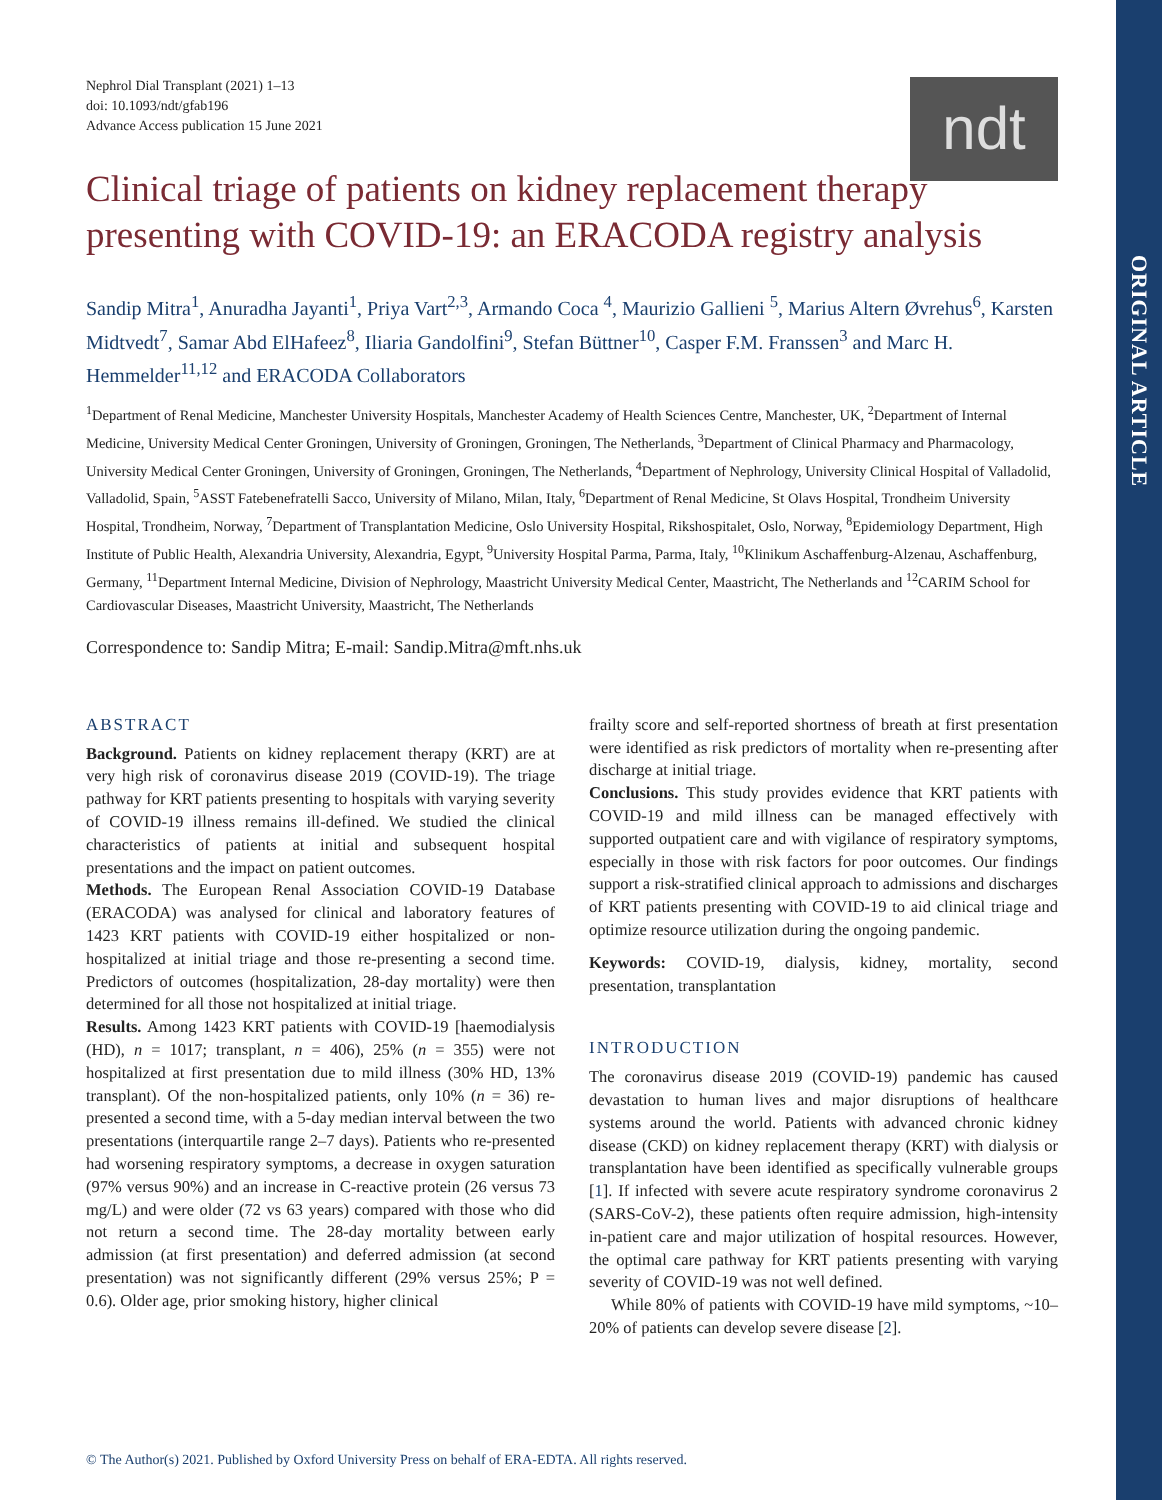ORIGINAL ARTICLE
ndt
Nephrol Dial Transplant (2021) 1–13
doi: 10.1093/ndt/gfab196
Advance Access publication 15 June 2021
Clinical triage of patients on kidney replacement therapy presenting with COVID-19: an ERACODA registry analysis
Sandip Mitra<sup>1</sup>, Anuradha Jayanti<sup>1</sup>, Priya Vart<sup>2,3</sup>, Armando Coca <sup>4</sup>, Maurizio Gallieni <sup>5</sup>, Marius Altern Øvrehus<sup>6</sup>, Karsten Midtvedt<sup>7</sup>, Samar Abd ElHafeez<sup>8</sup>, Iliaria Gandolfini<sup>9</sup>, Stefan Büttner<sup>10</sup>, Casper F.M. Franssen<sup>3</sup> and Marc H. Hemmelder<sup>11,12</sup> and ERACODA Collaborators
<sup>1</sup> Department of Renal Medicine, Manchester University Hospitals, Manchester Academy of Health Sciences Centre, Manchester, UK, <sup>2</sup>Department of Internal Medicine, University Medical Center Groningen, University of Groningen, Groningen, The Netherlands, <sup>3</sup>Department of Clinical Pharmacy and Pharmacology, University Medical Center Groningen, University of Groningen, Groningen, The Netherlands, <sup>4</sup>Department of Nephrology, University Clinical Hospital of Valladolid, Valladolid, Spain, <sup>5</sup>ASST Fatebenefratelli Sacco, University of Milano, Milan, Italy, <sup>6</sup>Department of Renal Medicine, St Olavs Hospital, Trondheim University Hospital, Trondheim, Norway, <sup>7</sup>Department of Transplantation Medicine, Oslo University Hospital, Rikshospitalet, Oslo, Norway, <sup>8</sup>Epidemiology Department, High Institute of Public Health, Alexandria University, Alexandria, Egypt, <sup>9</sup>University Hospital Parma, Parma, Italy, <sup>10</sup>Klinikum Aschaffenburg-Alzenau, Aschaffenburg, Germany, <sup>11</sup>Department Internal Medicine, Division of Nephrology, Maastricht University Medical Center, Maastricht, The Netherlands and <sup>12</sup>CARIM School for Cardiovascular Diseases, Maastricht University, Maastricht, The Netherlands
Correspondence to: Sandip Mitra; E-mail: Sandip.Mitra@mft.nhs.uk
ABSTRACT
Background. Patients on kidney replacement therapy (KRT) are at very high risk of coronavirus disease 2019 (COVID-19). The triage pathway for KRT patients presenting to hospitals with varying severity of COVID-19 illness remains ill-defined. We studied the clinical characteristics of patients at initial and subsequent hospital presentations and the impact on patient outcomes.
Methods. The European Renal Association COVID-19 Database (ERACODA) was analysed for clinical and laboratory features of 1423 KRT patients with COVID-19 either hospitalized or non-hospitalized at initial triage and those re-presenting a second time. Predictors of outcomes (hospitalization, 28-day mortality) were then determined for all those not hospitalized at initial triage.
Results. Among 1423 KRT patients with COVID-19 [haemodialysis (HD), n = 1017; transplant, n = 406), 25% (n = 355) were not hospitalized at first presentation due to mild illness (30% HD, 13% transplant). Of the non-hospitalized patients, only 10% (n = 36) re-presented a second time, with a 5-day median interval between the two presentations (interquartile range 2–7 days). Patients who re-presented had worsening respiratory symptoms, a decrease in oxygen saturation (97% versus 90%) and an increase in C-reactive protein (26 versus 73 mg/L) and were older (72 vs 63 years) compared with those who did not return a second time. The 28-day mortality between early admission (at first presentation) and deferred admission (at second presentation) was not significantly different (29% versus 25%; P = 0.6). Older age, prior smoking history, higher clinical
frailty score and self-reported shortness of breath at first presentation were identified as risk predictors of mortality when re-presenting after discharge at initial triage.
Conclusions. This study provides evidence that KRT patients with COVID-19 and mild illness can be managed effectively with supported outpatient care and with vigilance of respiratory symptoms, especially in those with risk factors for poor outcomes. Our findings support a risk-stratified clinical approach to admissions and discharges of KRT patients presenting with COVID-19 to aid clinical triage and optimize resource utilization during the ongoing pandemic.
Keywords: COVID-19, dialysis, kidney, mortality, second presentation, transplantation
INTRODUCTION
The coronavirus disease 2019 (COVID-19) pandemic has caused devastation to human lives and major disruptions of healthcare systems around the world. Patients with advanced chronic kidney disease (CKD) on kidney replacement therapy (KRT) with dialysis or transplantation have been identified as specifically vulnerable groups [1]. If infected with severe acute respiratory syndrome coronavirus 2 (SARS-CoV-2), these patients often require admission, high-intensity in-patient care and major utilization of hospital resources. However, the optimal care pathway for KRT patients presenting with varying severity of COVID-19 was not well defined.
While 80% of patients with COVID-19 have mild symptoms, ~10–20% of patients can develop severe disease [2].
© The Author(s) 2021. Published by Oxford University Press on behalf of ERA-EDTA. All rights reserved.